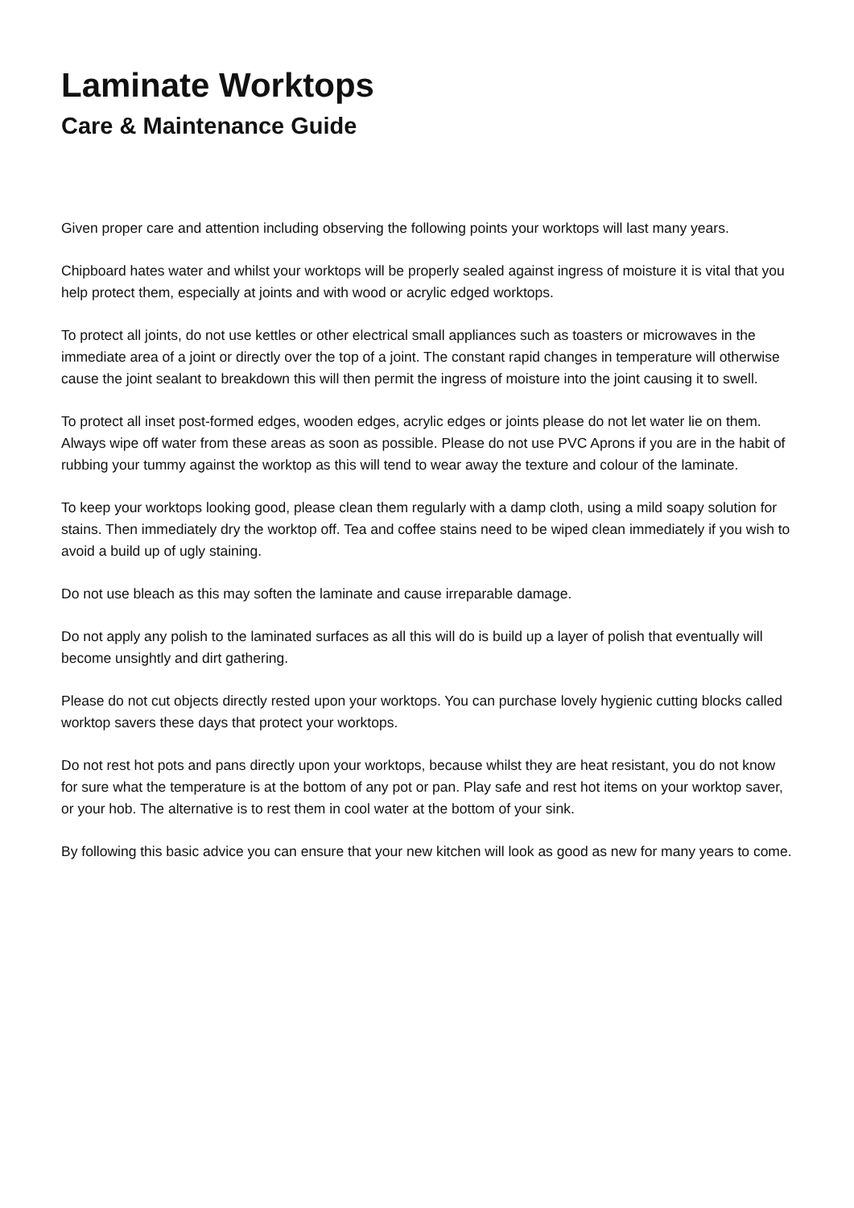Laminate Worktops
Care & Maintenance Guide
Given proper care and attention including observing the following points your worktops will last many years.
Chipboard hates water and whilst your worktops will be properly sealed against ingress of moisture it is vital that you help protect them, especially at joints and with wood or acrylic edged worktops.
To protect all joints, do not use kettles or other electrical small appliances such as toasters or microwaves in the immediate area of a joint or directly over the top of a joint. The constant rapid changes in temperature will otherwise cause the joint sealant to breakdown this will then permit the ingress of moisture into the joint causing it to swell.
To protect all inset post-formed edges, wooden edges, acrylic edges or joints please do not let water lie on them. Always wipe off water from these areas as soon as possible. Please do not use PVC Aprons if you are in the habit of rubbing your tummy against the worktop as this will tend to wear away the texture and colour of the laminate.
To keep your worktops looking good, please clean them regularly with a damp cloth, using a mild soapy solution for stains. Then immediately dry the worktop off. Tea and coffee stains need to be wiped clean immediately if you wish to avoid a build up of ugly staining.
Do not use bleach as this may soften the laminate and cause irreparable damage.
Do not apply any polish to the laminated surfaces as all this will do is build up a layer of polish that eventually will become unsightly and dirt gathering.
Please do not cut objects directly rested upon your worktops. You can purchase lovely hygienic cutting blocks called worktop savers these days that protect your worktops.
Do not rest hot pots and pans directly upon your worktops, because whilst they are heat resistant, you do not know for sure what the temperature is at the bottom of any pot or pan. Play safe and rest hot items on your worktop saver, or your hob. The alternative is to rest them in cool water at the bottom of your sink.
By following this basic advice you can ensure that your new kitchen will look as good as new for many years to come.